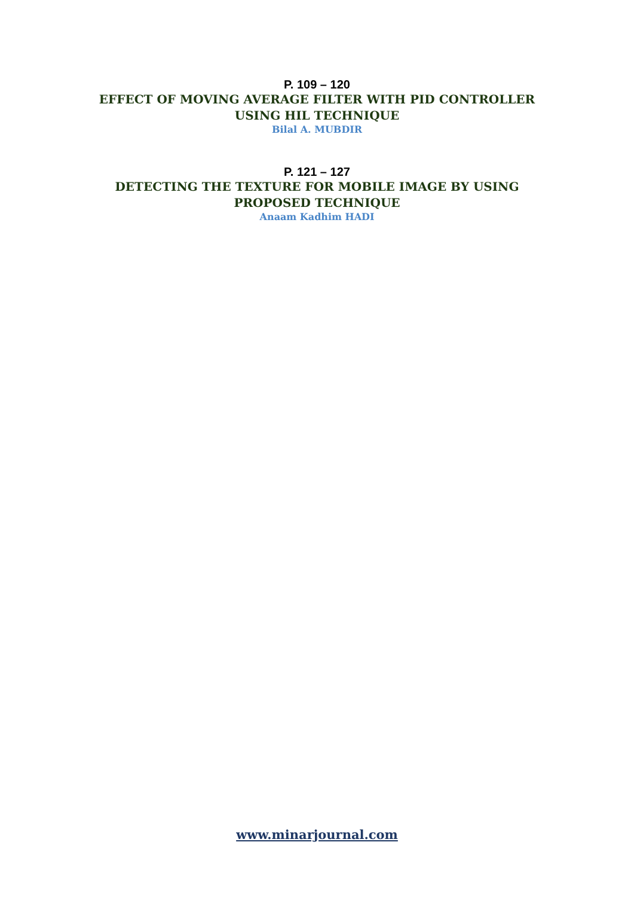P. 109 – 120
EFFECT OF MOVING AVERAGE FILTER WITH PID CONTROLLER
USING HIL TECHNIQUE
Bilal A. MUBDIR
P. 121 – 127
DETECTING THE TEXTURE FOR MOBILE IMAGE BY USING
PROPOSED TECHNIQUE
Anaam Kadhim HADI
www.minarjournal.com